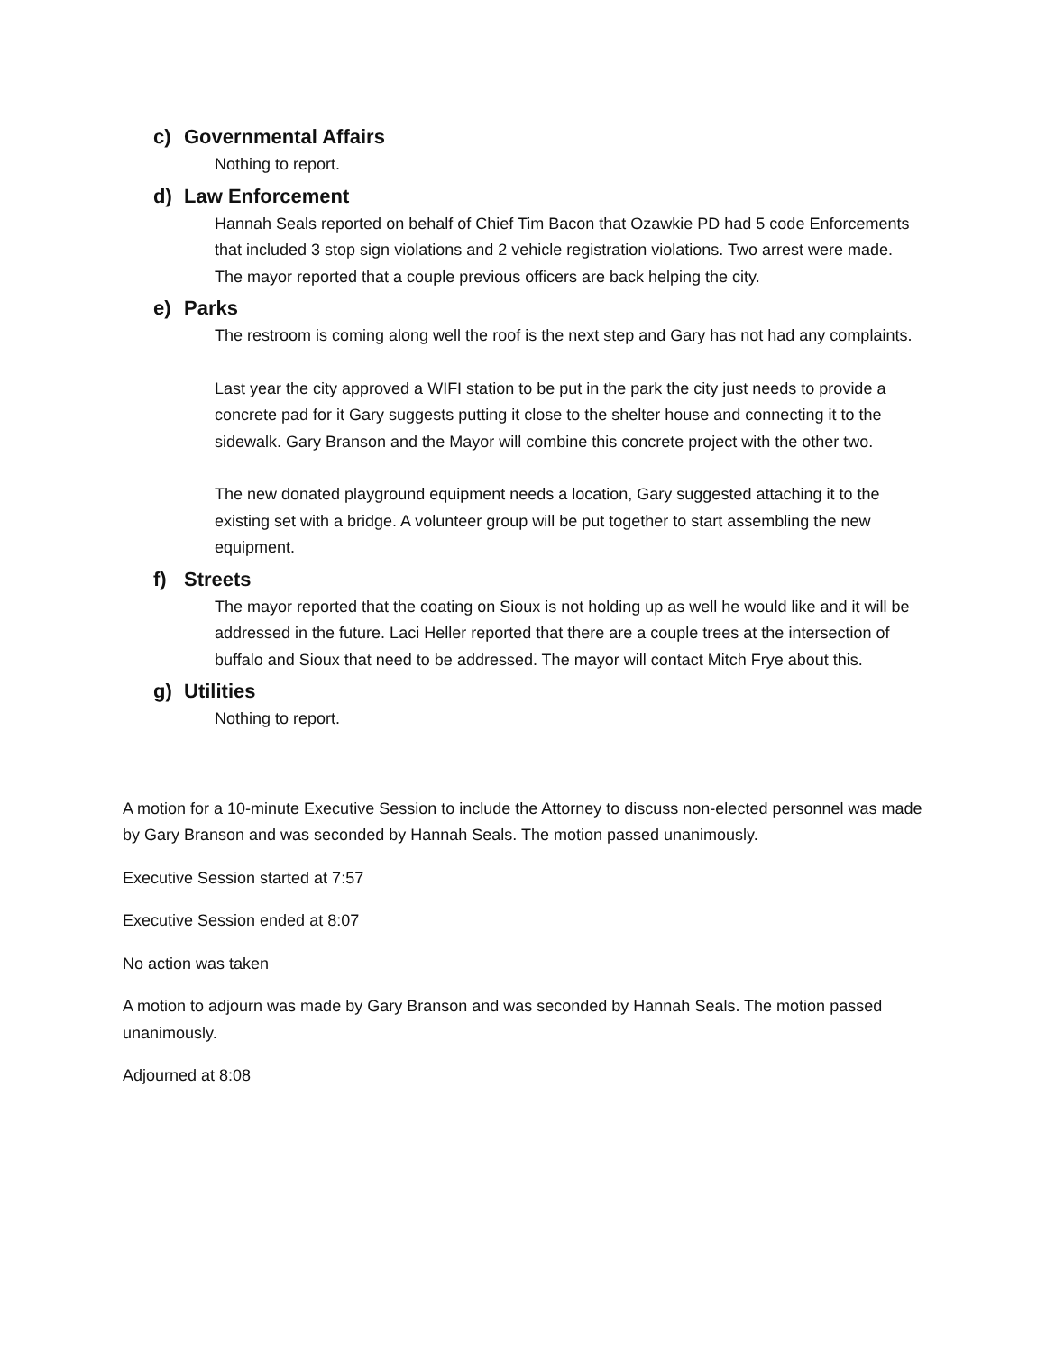c) Governmental Affairs
Nothing to report.
d) Law Enforcement
Hannah Seals reported on behalf of Chief Tim Bacon that Ozawkie PD had 5 code Enforcements that included 3 stop sign violations and 2 vehicle registration violations. Two arrest were made. The mayor reported that a couple previous officers are back helping the city.
e) Parks
The restroom is coming along well the roof is the next step and Gary has not had any complaints.
Last year the city approved a WIFI station to be put in the park the city just needs to provide a concrete pad for it Gary suggests putting it close to the shelter house and connecting it to the sidewalk. Gary Branson and the Mayor will combine this concrete project with the other two.
The new donated playground equipment needs a location, Gary suggested attaching it to the existing set with a bridge. A volunteer group will be put together to start assembling the new equipment.
f) Streets
The mayor reported that the coating on Sioux is not holding up as well he would like and it will be addressed in the future. Laci Heller reported that there are a couple trees at the intersection of buffalo and Sioux that need to be addressed. The mayor will contact Mitch Frye about this.
g) Utilities
Nothing to report.
A motion for a 10-minute Executive Session to include the Attorney to discuss non-elected personnel was made by Gary Branson and was seconded by Hannah Seals. The motion passed unanimously.
Executive Session started at 7:57
Executive Session ended at 8:07
No action was taken
A motion to adjourn was made by Gary Branson and was seconded by Hannah Seals. The motion passed unanimously.
Adjourned at 8:08